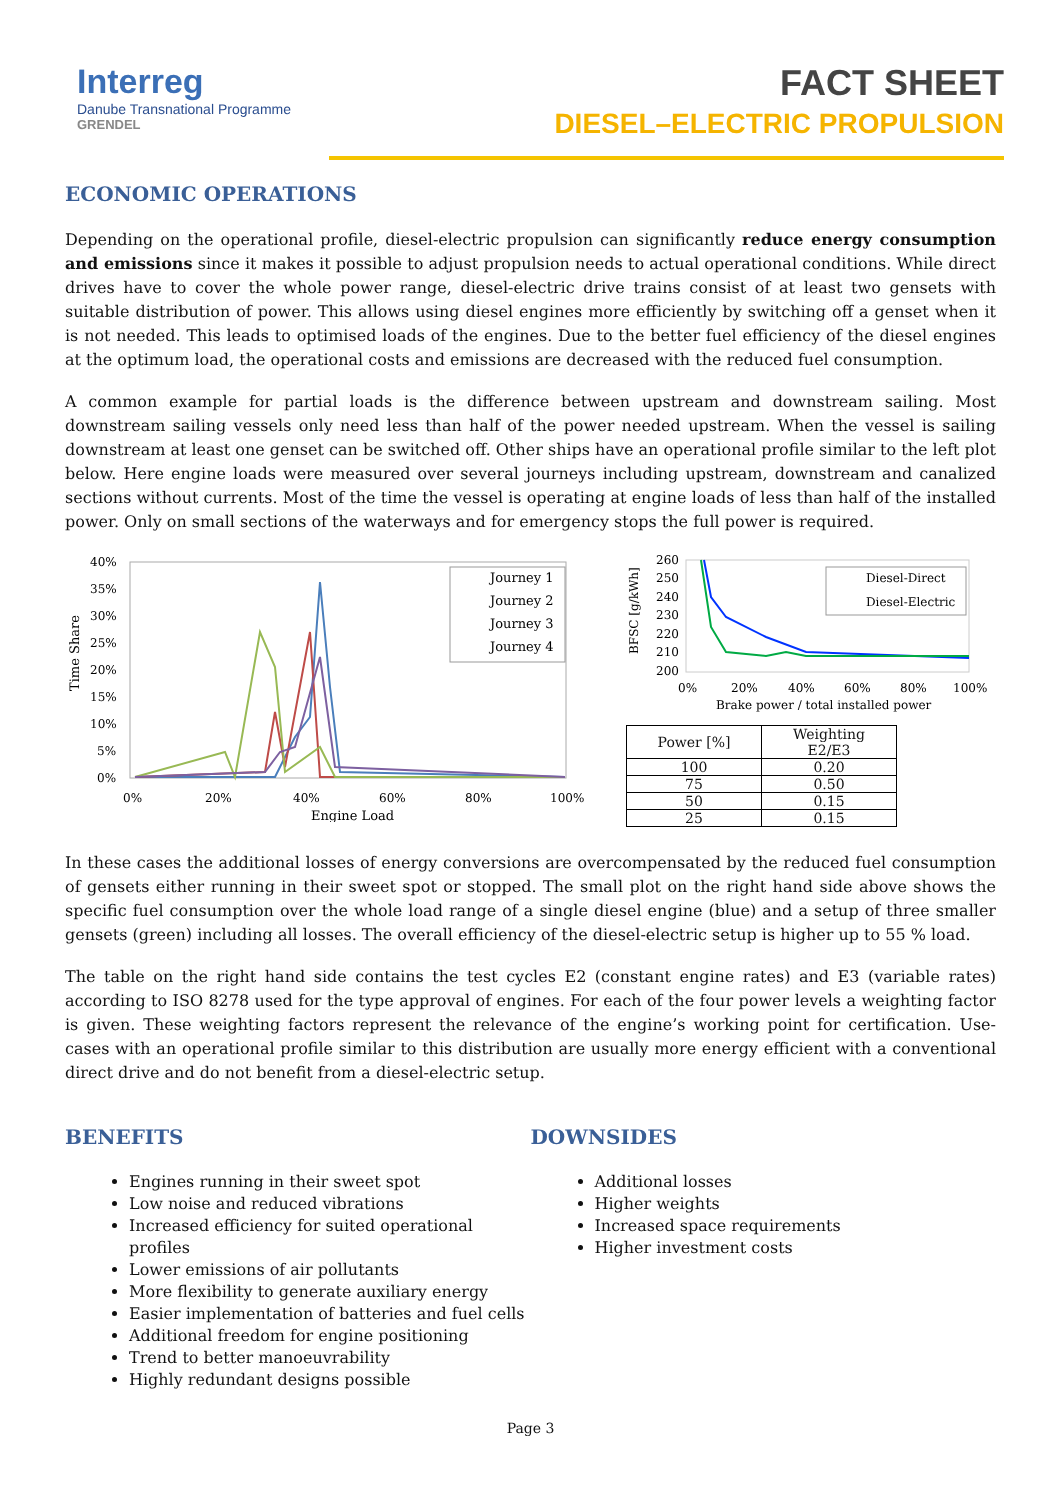Interreg
Danube Transnational Programme
GRENDEL
FACT SHEET
DIESEL–ELECTRIC PROPULSION
ECONOMIC OPERATIONS
Depending on the operational profile, diesel-electric propulsion can significantly reduce energy consumption and emissions since it makes it possible to adjust propulsion needs to actual operational conditions. While direct drives have to cover the whole power range, diesel-electric drive trains consist of at least two gensets with suitable distribution of power. This allows using diesel engines more efficiently by switching off a genset when it is not needed. This leads to optimised loads of the engines. Due to the better fuel efficiency of the diesel engines at the optimum load, the operational costs and emissions are decreased with the reduced fuel consumption.
A common example for partial loads is the difference between upstream and downstream sailing. Most downstream sailing vessels only need less than half of the power needed upstream. When the vessel is sailing downstream at least one genset can be switched off. Other ships have an operational profile similar to the left plot below. Here engine loads were measured over several journeys including upstream, downstream and canalized sections without currents. Most of the time the vessel is operating at engine loads of less than half of the installed power. Only on small sections of the waterways and for emergency stops the full power is required.
Time Share
40%
35%
30%
25%
20%
15%
10%
5%
0%
0%
20%
40%
60%
80%
100%
Engine Load
Journey 1
Journey 2
Journey 3
Journey 4
BFSC [g/kWh]
260
250
240
230
220
210
200
0%
20%
40%
60%
80%
100%
Brake power / total installed power
Diesel-Direct
Diesel-Electric
| Power [%] | Weighting E2/E3 |
| --- | --- |
| 100 | 0.20 |
| 75 | 0.50 |
| 50 | 0.15 |
| 25 | 0.15 |
In these cases the additional losses of energy conversions are overcompensated by the reduced fuel consumption of gensets either running in their sweet spot or stopped. The small plot on the right hand side above shows the specific fuel consumption over the whole load range of a single diesel engine (blue) and a setup of three smaller gensets (green) including all losses. The overall efficiency of the diesel-electric setup is higher up to 55 % load.
The table on the right hand side contains the test cycles E2 (constant engine rates) and E3 (variable rates) according to ISO 8278 used for the type approval of engines. For each of the four power levels a weighting factor is given. These weighting factors represent the relevance of the engine’s working point for certification. Use-cases with an operational profile similar to this distribution are usually more energy efficient with a conventional direct drive and do not benefit from a diesel-electric setup.
BENEFITS
Engines running in their sweet spot
Low noise and reduced vibrations
Increased efficiency for suited operational profiles
Lower emissions of air pollutants
More flexibility to generate auxiliary energy
Easier implementation of batteries and fuel cells
Additional freedom for engine positioning
Trend to better manoeuvrability
Highly redundant designs possible
DOWNSIDES
Additional losses
Higher weights
Increased space requirements
Higher investment costs
Page 3